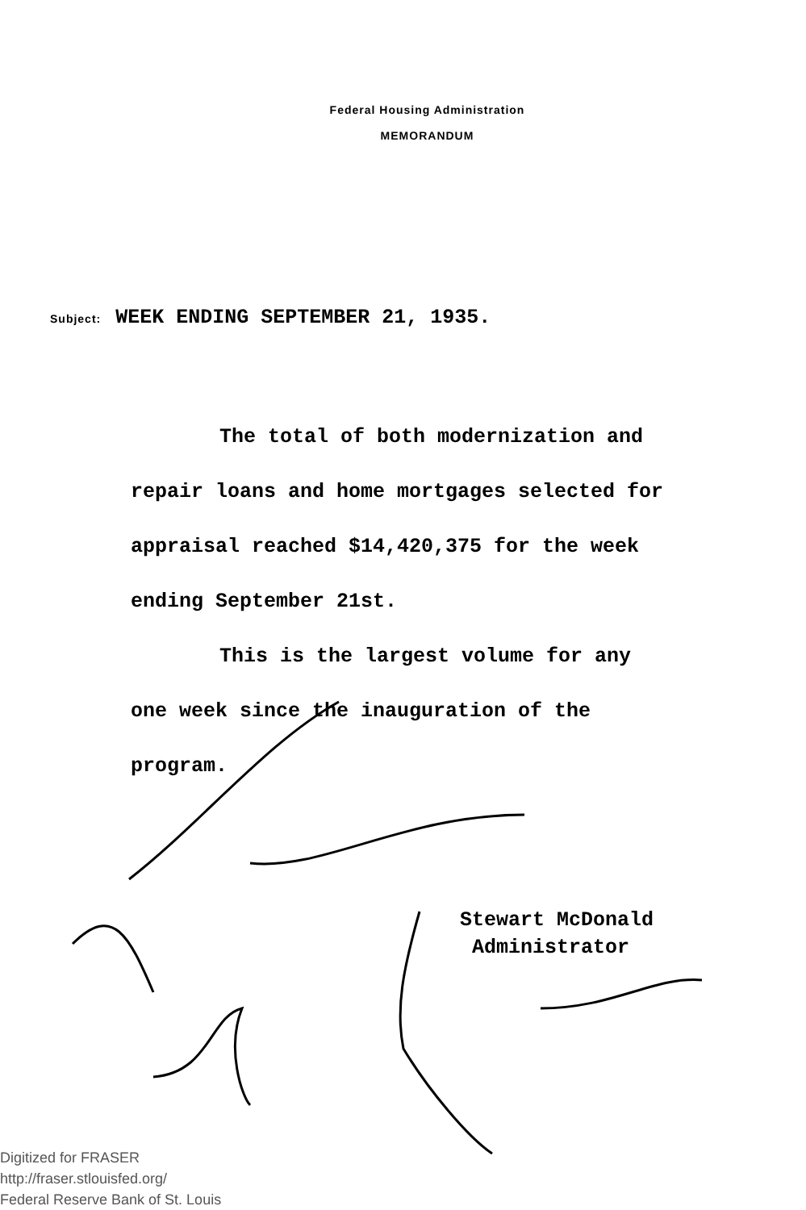Federal Housing Administration
MEMORANDUM
Subject: WEEK ENDING SEPTEMBER 21, 1935.
The total of both modernization and
repair loans and home mortgages selected for appraisal reached $14,420,375 for the week ending September 21st.
This is the largest volume for any
one week since the inauguration of the program.
Stewart McDonald
Administrator
Digitized for FRASER
http://fraser.stlouisfed.org/
Federal Reserve Bank of St. Louis